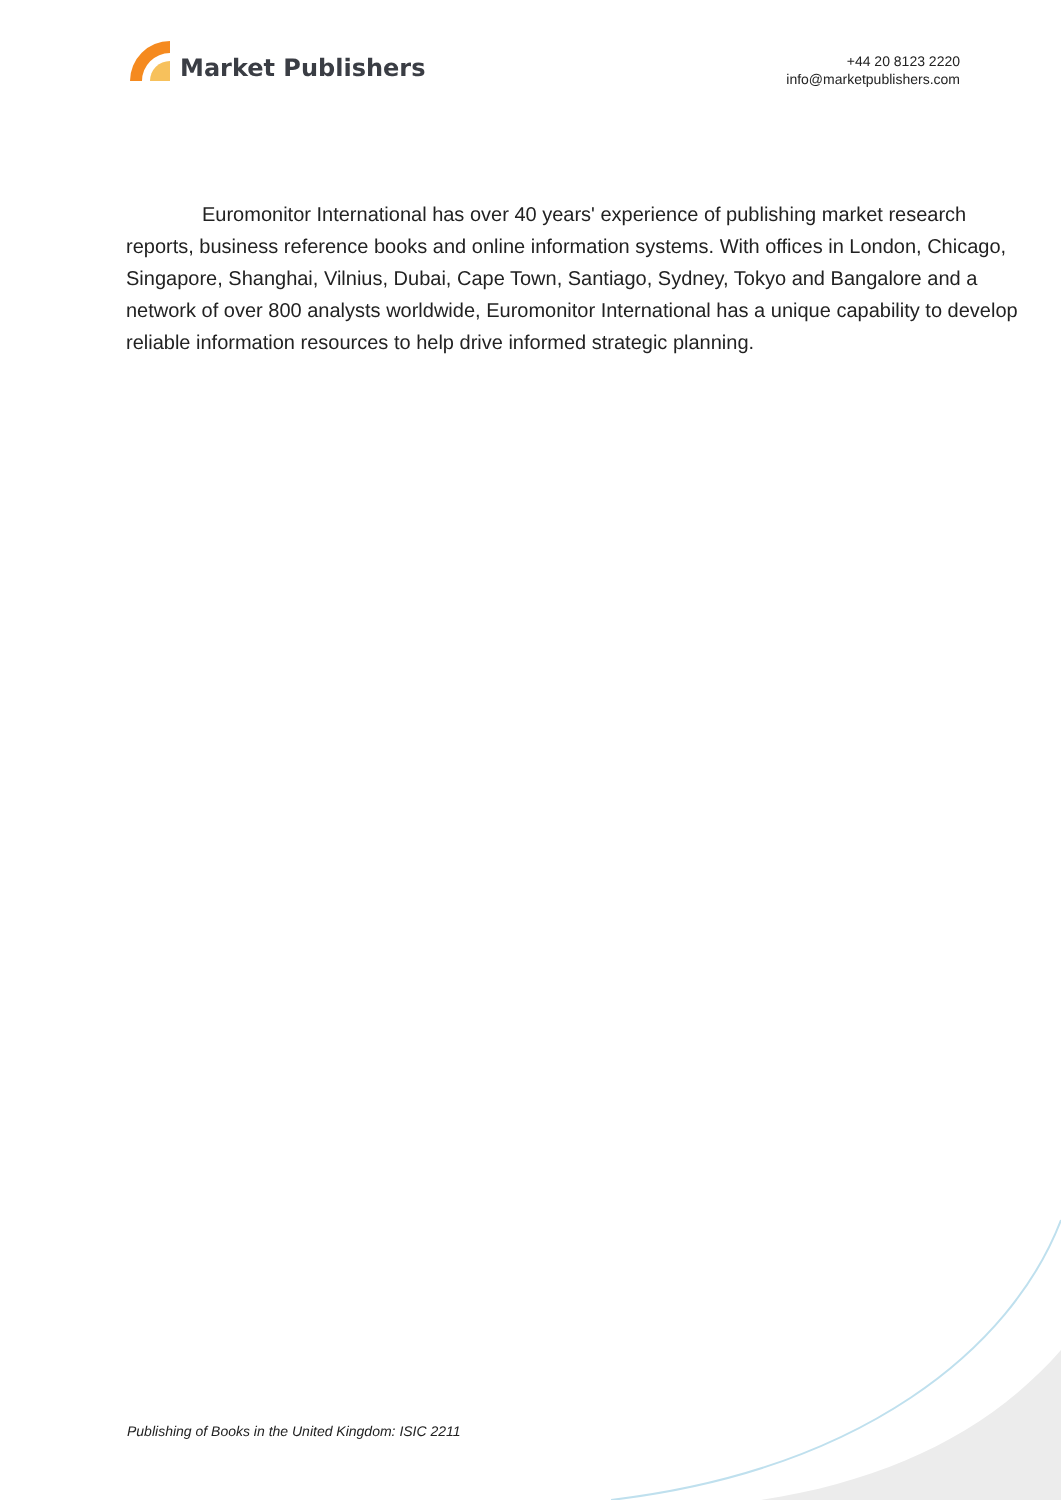Market Publishers
+44 20 8123 2220
info@marketpublishers.com
Euromonitor International has over 40 years' experience of publishing market research reports, business reference books and online information systems. With offices in London, Chicago, Singapore, Shanghai, Vilnius, Dubai, Cape Town, Santiago, Sydney, Tokyo and Bangalore and a network of over 800 analysts worldwide, Euromonitor International has a unique capability to develop reliable information resources to help drive informed strategic planning.
Publishing of Books in the United Kingdom: ISIC 2211